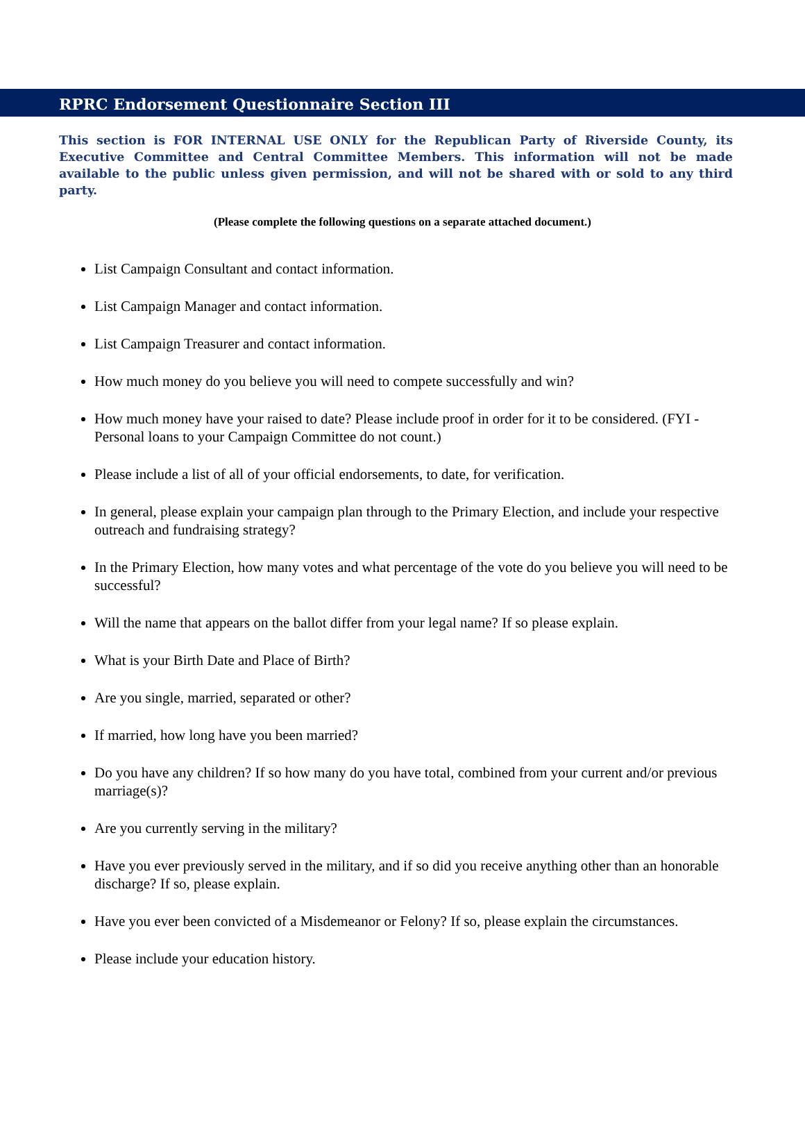RPRC Endorsement Questionnaire Section III
This section is FOR INTERNAL USE ONLY for the Republican Party of Riverside County, its Executive Committee and Central Committee Members. This information will not be made available to the public unless given permission, and will not be shared with or sold to any third party.
(Please complete the following questions on a separate attached document.)
List Campaign Consultant and contact information.
List Campaign Manager and contact information.
List Campaign Treasurer and contact information.
How much money do you believe you will need to compete successfully and win?
How much money have your raised to date? Please include proof in order for it to be considered. (FYI - Personal loans to your Campaign Committee do not count.)
Please include a list of all of your official endorsements, to date, for verification.
In general, please explain your campaign plan through to the Primary Election, and include your respective outreach and fundraising strategy?
In the Primary Election, how many votes and what percentage of the vote do you believe you will need to be successful?
Will the name that appears on the ballot differ from your legal name? If so please explain.
What is your Birth Date and Place of Birth?
Are you single, married, separated or other?
If married, how long have you been married?
Do you have any children? If so how many do you have total, combined from your current and/or previous marriage(s)?
Are you currently serving in the military?
Have you ever previously served in the military, and if so did you receive anything other than an honorable discharge? If so, please explain.
Have you ever been convicted of a Misdemeanor or Felony? If so, please explain the circumstances.
Please include your education history.